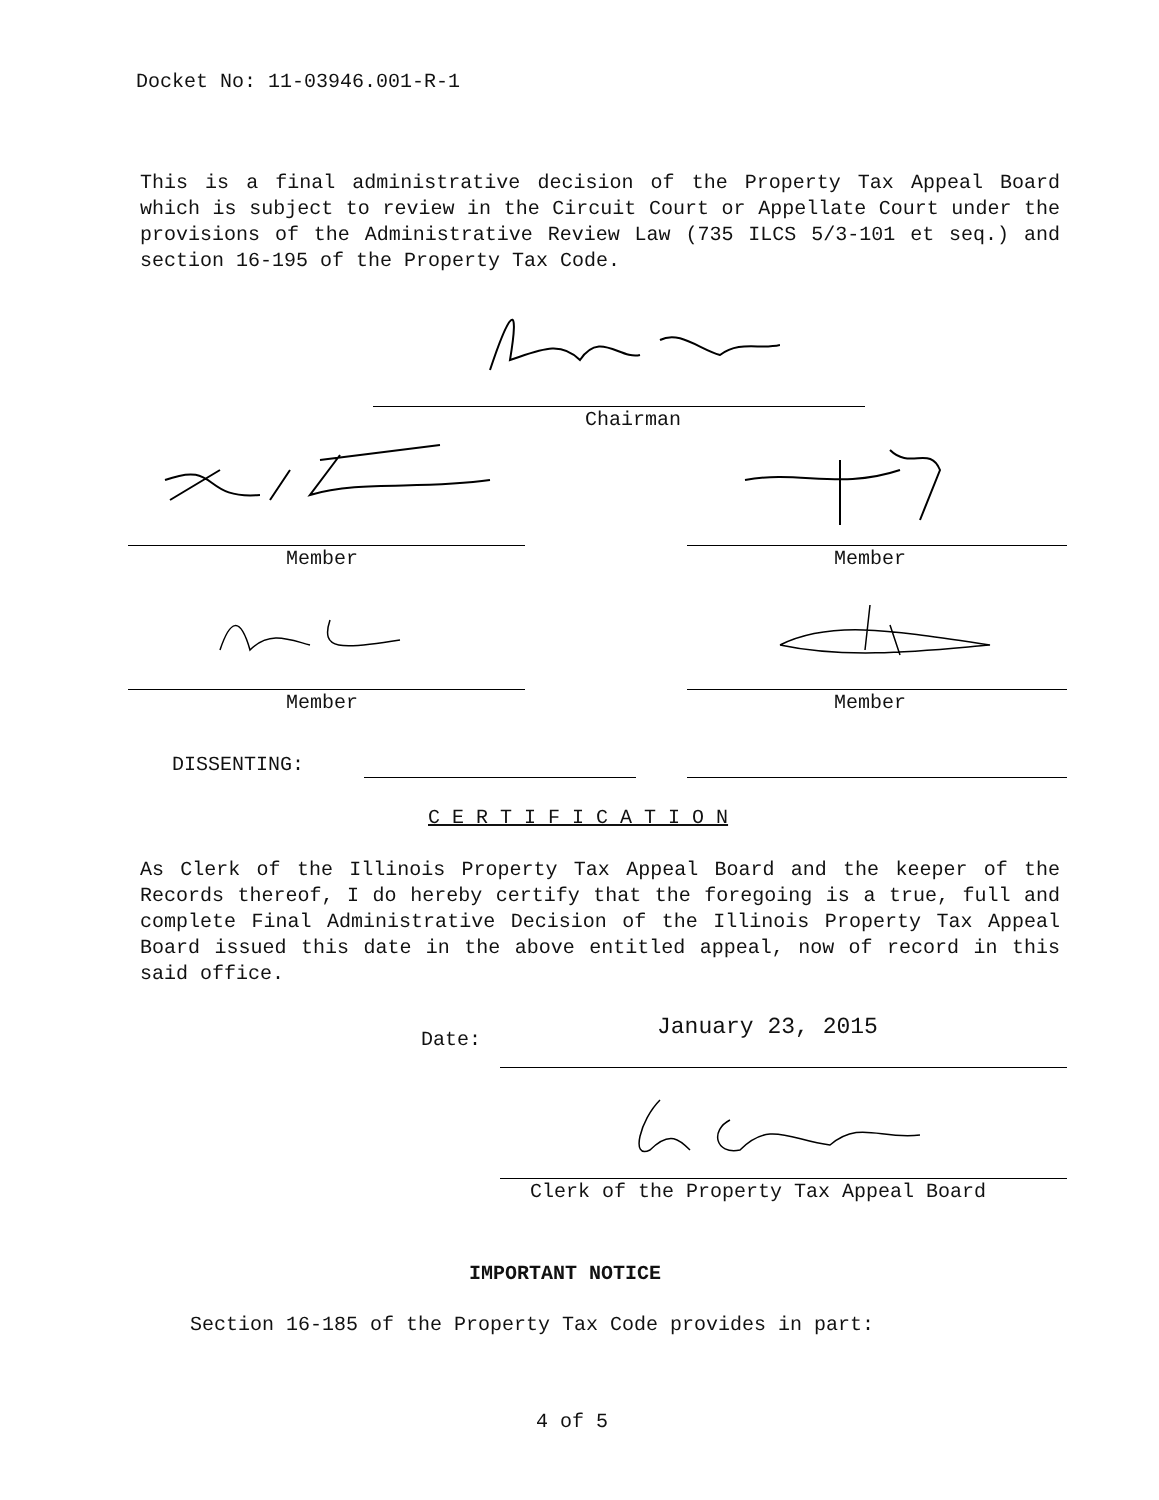Docket No: 11-03946.001-R-1
This is a final administrative decision of the Property Tax Appeal Board which is subject to review in the Circuit Court or Appellate Court under the provisions of the Administrative Review Law (735 ILCS 5/3-101 et seq.) and section 16-195 of the Property Tax Code.
Chairman
Member Member
Member Member
DISSENTING:
C E R T I F I C A T I O N
As Clerk of the Illinois Property Tax Appeal Board and the keeper of the Records thereof, I do hereby certify that the foregoing is a true, full and complete Final Administrative Decision of the Illinois Property Tax Appeal Board issued this date in the above entitled appeal, now of record in this said office.
Date: January 23, 2015
Clerk of the Property Tax Appeal Board
IMPORTANT NOTICE
Section 16-185 of the Property Tax Code provides in part:
4 of 5